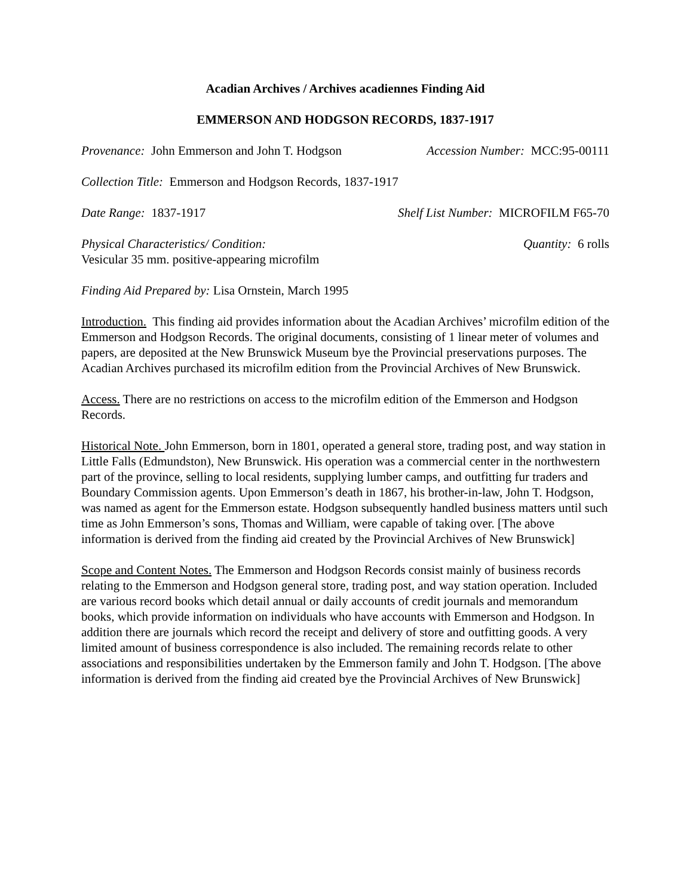Acadian Archives / Archives acadiennes Finding Aid
EMMERSON AND HODGSON RECORDS, 1837-1917
Provenance: John Emmerson and John T. Hodgson Accession Number: MCC:95-00111
Collection Title: Emmerson and Hodgson Records, 1837-1917
Date Range: 1837-1917 Shelf List Number: MICROFILM F65-70
Physical Characteristics/ Condition: Quantity: 6 rolls
Vesicular 35 mm. positive-appearing microfilm
Finding Aid Prepared by: Lisa Ornstein, March 1995
Introduction. This finding aid provides information about the Acadian Archives’ microfilm edition of the Emmerson and Hodgson Records. The original documents, consisting of 1 linear meter of volumes and papers, are deposited at the New Brunswick Museum bye the Provincial preservations purposes. The Acadian Archives purchased its microfilm edition from the Provincial Archives of New Brunswick.
Access. There are no restrictions on access to the microfilm edition of the Emmerson and Hodgson Records.
Historical Note. John Emmerson, born in 1801, operated a general store, trading post, and way station in Little Falls (Edmundston), New Brunswick. His operation was a commercial center in the northwestern part of the province, selling to local residents, supplying lumber camps, and outfitting fur traders and Boundary Commission agents. Upon Emmerson’s death in 1867, his brother-in-law, John T. Hodgson, was named as agent for the Emmerson estate. Hodgson subsequently handled business matters until such time as John Emmerson’s sons, Thomas and William, were capable of taking over. [The above information is derived from the finding aid created by the Provincial Archives of New Brunswick]
Scope and Content Notes. The Emmerson and Hodgson Records consist mainly of business records relating to the Emmerson and Hodgson general store, trading post, and way station operation. Included are various record books which detail annual or daily accounts of credit journals and memorandum books, which provide information on individuals who have accounts with Emmerson and Hodgson. In addition there are journals which record the receipt and delivery of store and outfitting goods. A very limited amount of business correspondence is also included. The remaining records relate to other associations and responsibilities undertaken by the Emmerson family and John T. Hodgson. [The above information is derived from the finding aid created bye the Provincial Archives of New Brunswick]